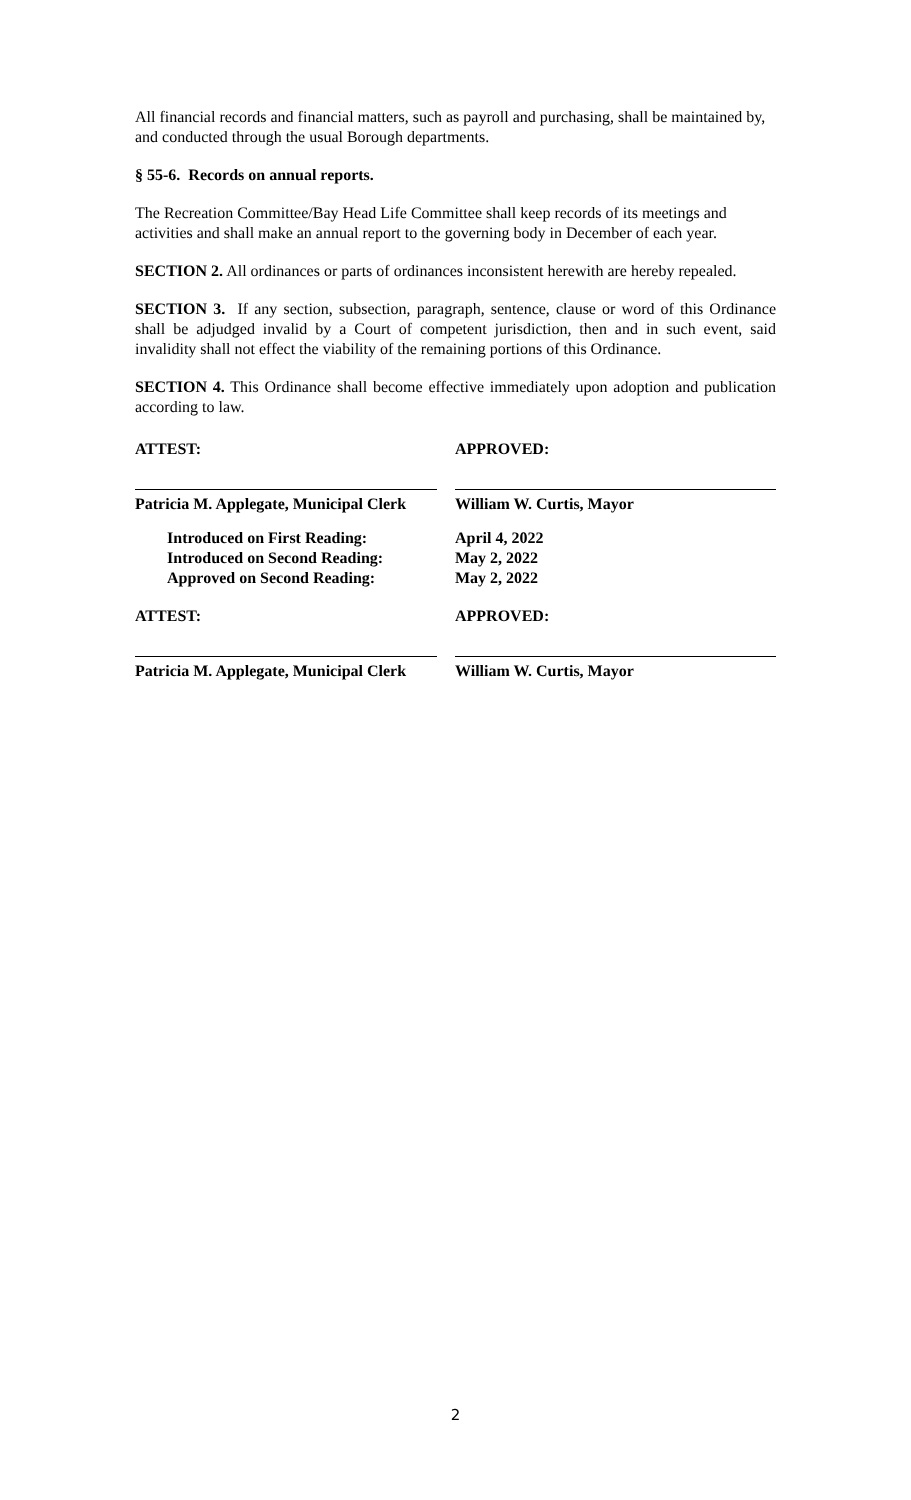All financial records and financial matters, such as payroll and purchasing, shall be maintained by, and conducted through the usual Borough departments.
§ 55-6. Records on annual reports.
The Recreation Committee/Bay Head Life Committee shall keep records of its meetings and activities and shall make an annual report to the governing body in December of each year.
SECTION 2. All ordinances or parts of ordinances inconsistent herewith are hereby repealed.
SECTION 3. If any section, subsection, paragraph, sentence, clause or word of this Ordinance shall be adjudged invalid by a Court of competent jurisdiction, then and in such event, said invalidity shall not effect the viability of the remaining portions of this Ordinance.
SECTION 4. This Ordinance shall become effective immediately upon adoption and publication according to law.
ATTEST: APPROVED:
Patricia M. Applegate, Municipal Clerk
William W. Curtis, Mayor
Introduced on First Reading:
Introduced on Second Reading:
Approved on Second Reading:
April 4, 2022
May 2, 2022
May 2, 2022
ATTEST: APPROVED:
Patricia M. Applegate, Municipal Clerk
William W. Curtis, Mayor
2